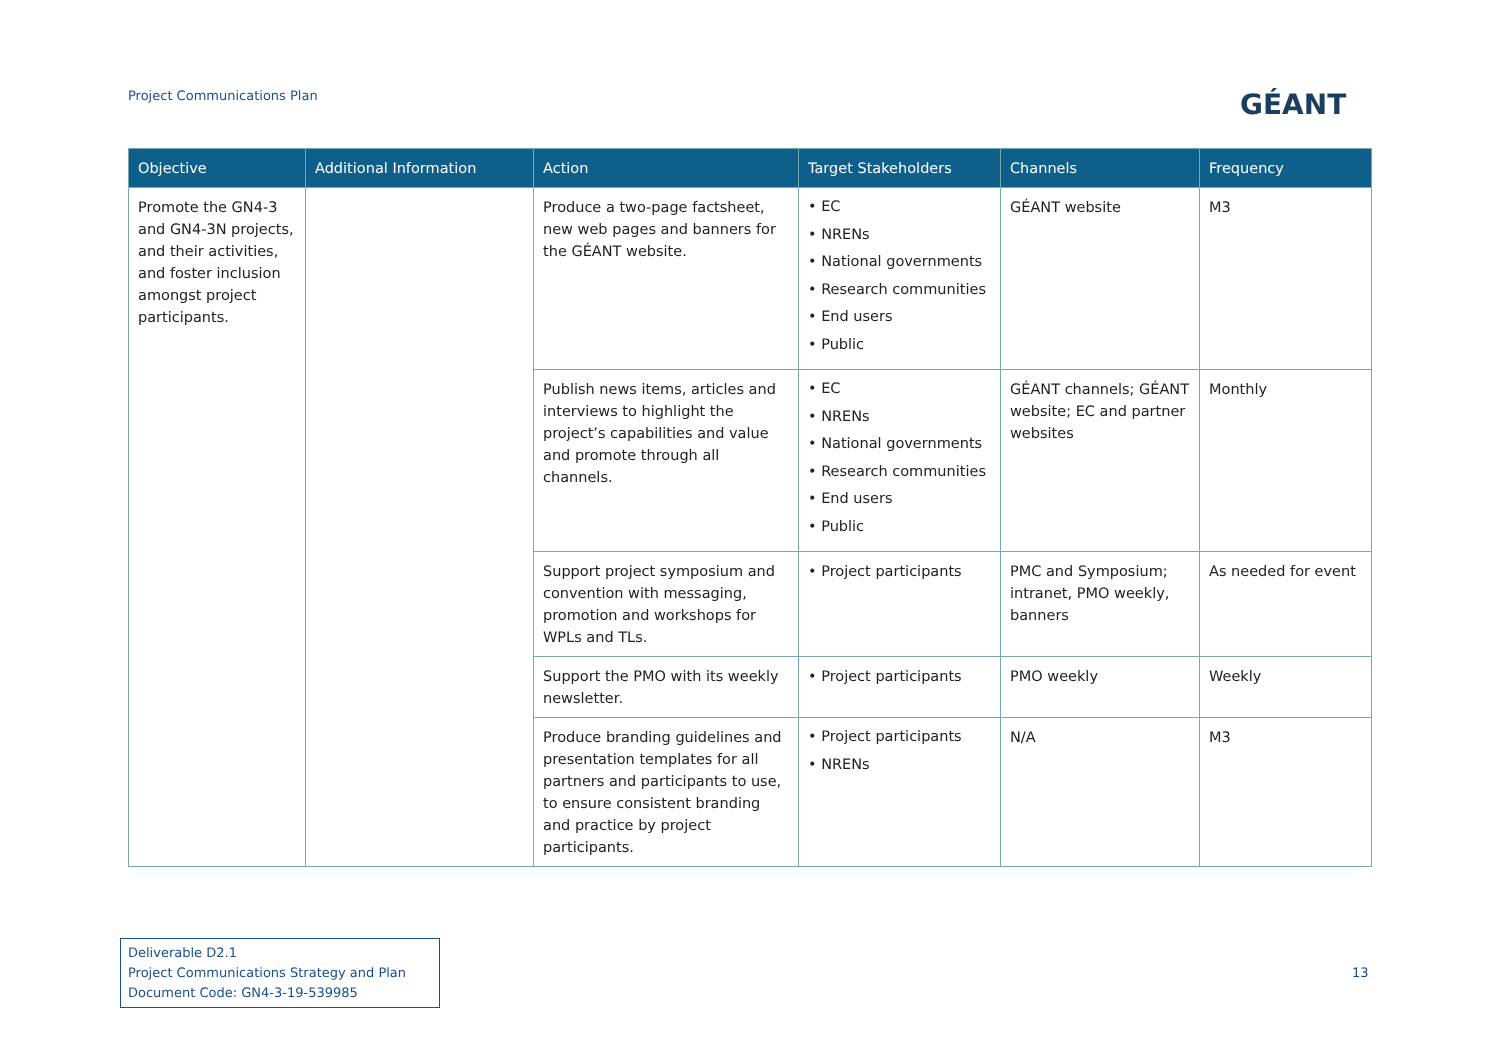Project Communications Plan GÉANT
| Objective | Additional Information | Action | Target Stakeholders | Channels | Frequency |
| --- | --- | --- | --- | --- | --- |
| Promote the GN4-3 and GN4-3N projects, and their activities, and foster inclusion amongst project participants. | | Produce a two-page factsheet, new web pages and banners for the GÉANT website. | • EC • NRENs • National governments • Research communities • End users • Public | GÉANT website | M3 |
| | | Publish news items, articles and interviews to highlight the project’s capabilities and value and promote through all channels. | • EC • NRENs • National governments • Research communities • End users • Public | GÉANT channels; GÉANT website; EC and partner websites | Monthly |
| | | Support project symposium and convention with messaging, promotion and workshops for WPLs and TLs. | • Project participants | PMC and Symposium; intranet, PMO weekly, banners | As needed for event |
| | | Support the PMO with its weekly newsletter. | • Project participants | PMO weekly | Weekly |
| | | Produce branding guidelines and presentation templates for all partners and participants to use, to ensure consistent branding and practice by project participants. | • Project participants • NRENs | N/A | M3 |
Deliverable D2.1
Project Communications Strategy and Plan
Document Code: GN4-3-19-539985
13